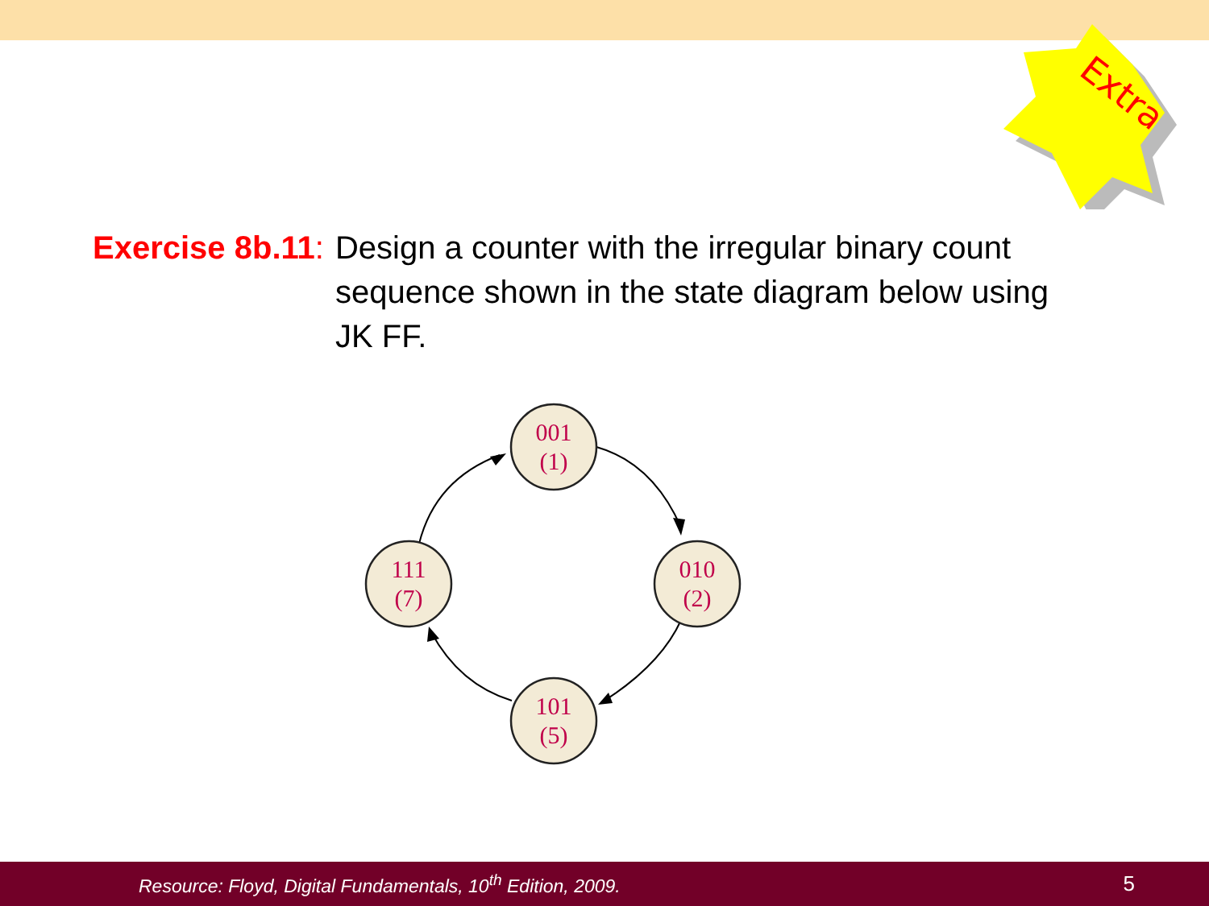Extra
Exercise 8b.11: Design a counter with the irregular binary count sequence shown in the state diagram below using JK FF.
001
(1)
010
(2)
101
(5)
111
(7)
Resource: Floyd, Digital Fundamentals, 10<sup>th</sup> Edition, 2009. 5